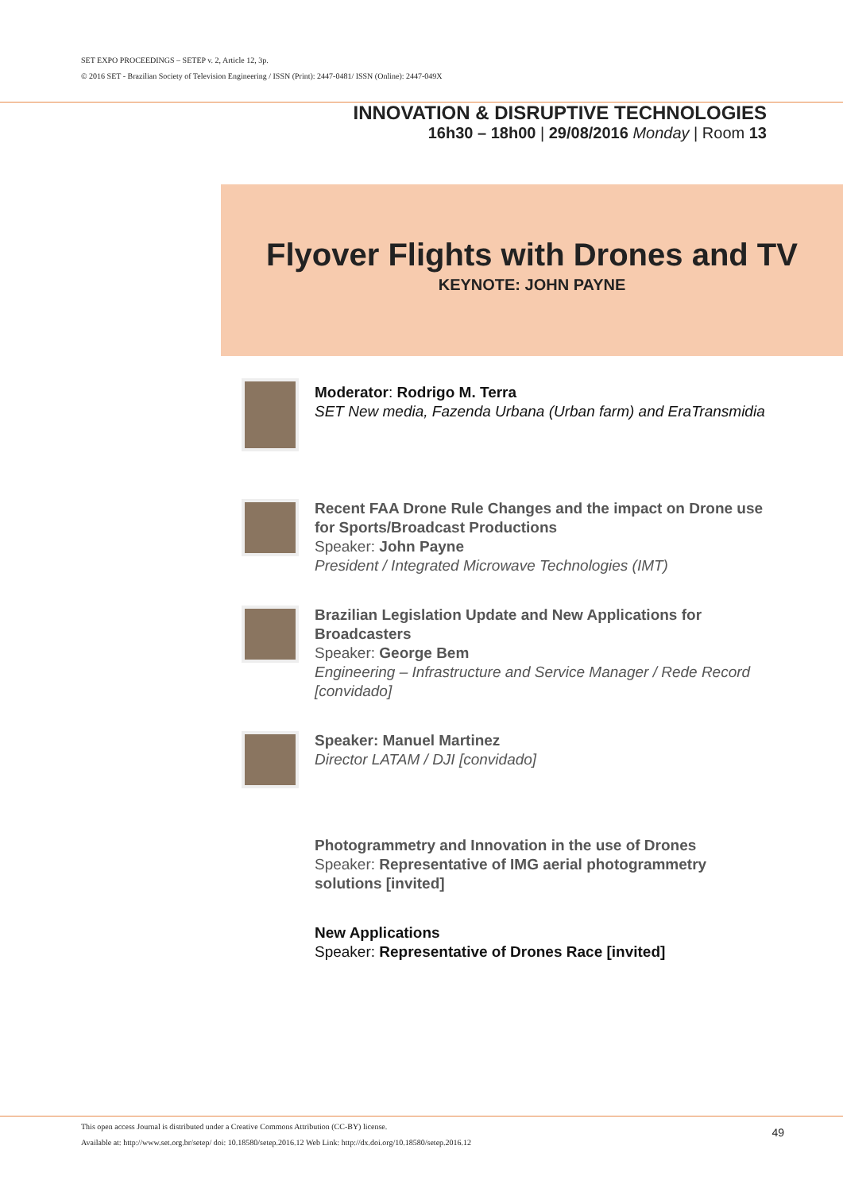SET EXPO PROCEEDINGS – SETEP v. 2, Article 12, 3p.
© 2016 SET - Brazilian Society of Television Engineering / ISSN (Print): 2447-0481/ ISSN (Online): 2447-049X
INNOVATION & DISRUPTIVE TECHNOLOGIES
16h30 – 18h00 | 29/08/2016 Monday | Room 13
Flyover Flights with Drones and TV
KEYNOTE: JOHN PAYNE
Moderator: Rodrigo M. Terra
SET New media, Fazenda Urbana (Urban farm) and EraTransmidia
Recent FAA Drone Rule Changes and the impact on Drone use for Sports/Broadcast Productions
Speaker: John Payne
President / Integrated Microwave Technologies (IMT)
Brazilian Legislation Update and New Applications for Broadcasters
Speaker: George Bem
Engineering – Infrastructure and Service Manager / Rede Record [convidado]
Speaker: Manuel Martinez
Director LATAM / DJI [convidado]
Photogrammetry and Innovation in the use of Drones
Speaker: Representative of IMG aerial photogrammetry solutions [invited]
New Applications
Speaker: Representative of Drones Race [invited]
This open access Journal is distributed under a Creative Commons Attribution (CC-BY) license.
Available at: http://www.set.org.br/setep/ doi: 10.18580/setep.2016.12 Web Link: http://dx.doi.org/10.18580/setep.2016.12
49